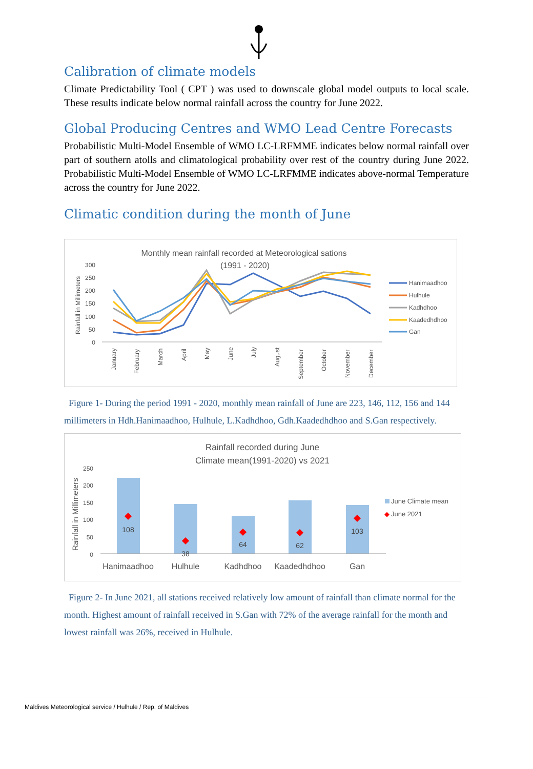Calibration of climate models
Climate Predictability Tool ( CPT ) was used to downscale global model outputs to local scale. These results indicate below normal rainfall across the country for June 2022.
Global Producing Centres and WMO Lead Centre Forecasts
Probabilistic Multi-Model Ensemble of WMO LC-LRFMME indicates below normal rainfall over part of southern atolls and climatological probability over rest of the country during June 2022. Probabilistic Multi-Model Ensemble of WMO LC-LRFMME indicates above-normal Temperature across the country for June 2022.
Climatic condition during the month of June
Monthly mean rainfall recorded at Meteorological sations
(1991 - 2020)
Rainfall in Millimeters
300
250
200
150
100
50
0
January
February
March
April
May
June
July
August
September
October
November
December
Hanimaadhoo
Hulhule
Kadhdhoo
Kaadedhdhoo
Gan
Figure 1- During the period 1991 - 2020, monthly mean rainfall of June are 223, 146, 112, 156 and 144 millimeters in Hdh.Hanimaadhoo, Hulhule, L.Kadhdhoo, Gdh.Kaadedhdhoo and S.Gan respectively.
Rainfall recorded during June
Climate mean(1991-2020) vs 2021
Rainfall in Millimeters
250
200
150
100
50
0
108
38
64
62
103
Hanimaadhoo
Hulhule
Kadhdhoo
Kaadedhdhoo
Gan
June Climate mean
June 2021
Figure 2- In June 2021, all stations received relatively low amount of rainfall than climate normal for the month. Highest amount of rainfall received in S.Gan with 72% of the average rainfall for the month and lowest rainfall was 26%, received in Hulhule.
Maldives Meteorological service / Hulhule / Rep. of Maldives